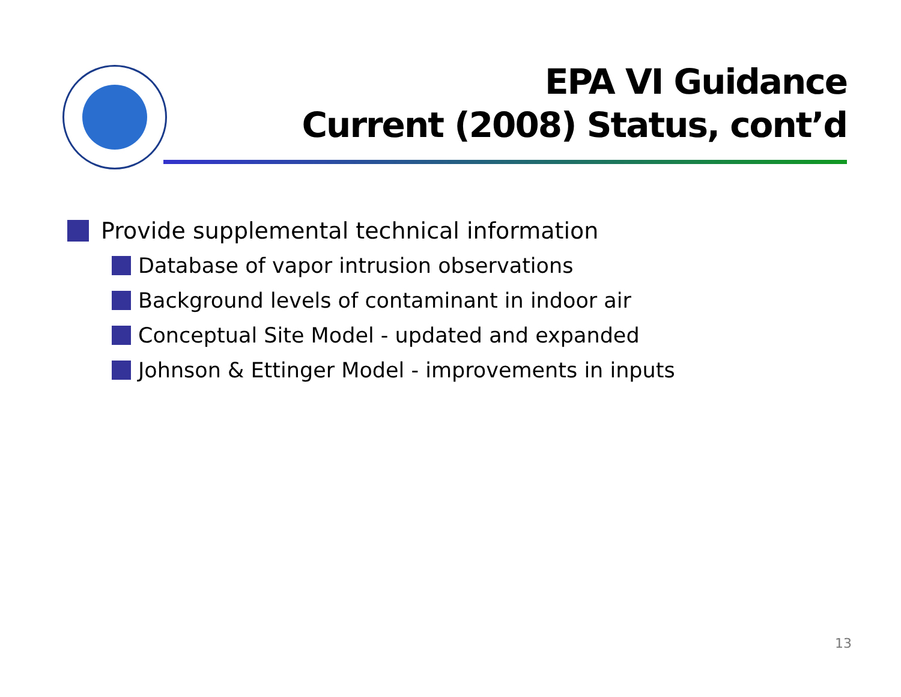EPA VI Guidance
Current (2008) Status, cont’d
Provide supplemental technical information
Database of vapor intrusion observations
Background levels of contaminant in indoor air
Conceptual Site Model - updated and expanded
Johnson & Ettinger Model - improvements in inputs
13